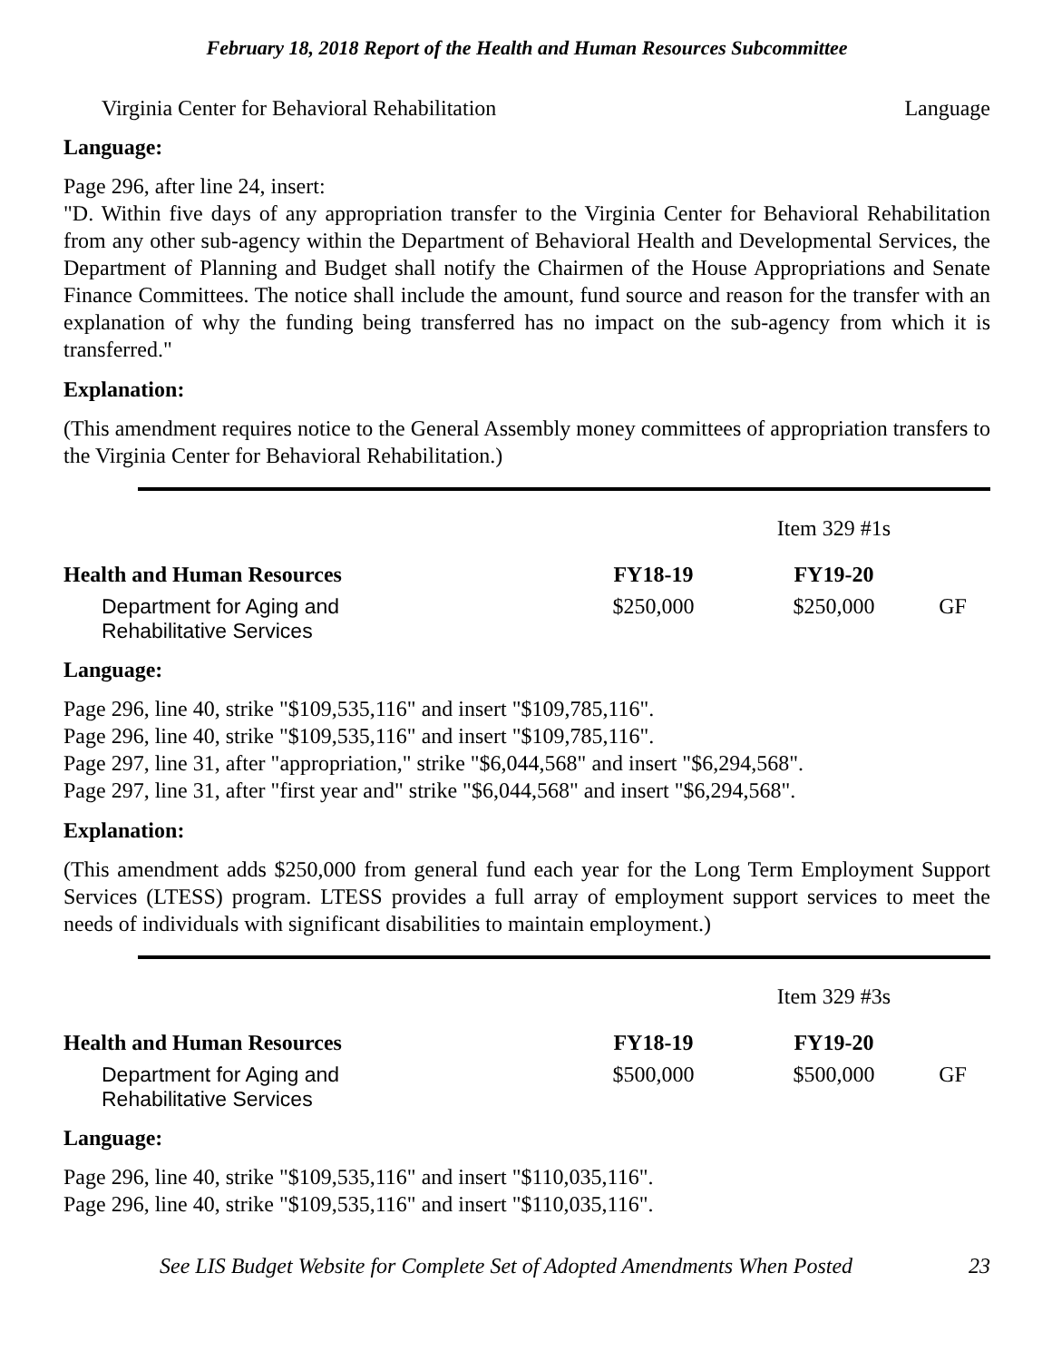February 18, 2018 Report of the Health and Human Resources Subcommittee
Virginia Center for Behavioral Rehabilitation Language
Language:
Page 296, after line 24, insert:
"D. Within five days of any appropriation transfer to the Virginia Center for Behavioral Rehabilitation from any other sub-agency within the Department of Behavioral Health and Developmental Services, the Department of Planning and Budget shall notify the Chairmen of the House Appropriations and Senate Finance Committees. The notice shall include the amount, fund source and reason for the transfer with an explanation of why the funding being transferred has no impact on the sub-agency from which it is transferred."
Explanation:
(This amendment requires notice to the General Assembly money committees of appropriation transfers to the Virginia Center for Behavioral Rehabilitation.)
| | | Item 329 #1s | |
| Health and Human Resources | FY18-19 | FY19-20 | |
| Department for Aging and Rehabilitative Services | $250,000 | $250,000 | GF |
Language:
Page 296, line 40, strike "$109,535,116" and insert "$109,785,116".
Page 296, line 40, strike "$109,535,116" and insert "$109,785,116".
Page 297, line 31, after "appropriation," strike "$6,044,568" and insert "$6,294,568".
Page 297, line 31, after "first year and" strike "$6,044,568" and insert "$6,294,568".
Explanation:
(This amendment adds $250,000 from general fund each year for the Long Term Employment Support Services (LTESS) program. LTESS provides a full array of employment support services to meet the needs of individuals with significant disabilities to maintain employment.)
| | | Item 329 #3s | |
| Health and Human Resources | FY18-19 | FY19-20 | |
| Department for Aging and Rehabilitative Services | $500,000 | $500,000 | GF |
Language:
Page 296, line 40, strike "$109,535,116" and insert "$110,035,116".
Page 296, line 40, strike "$109,535,116" and insert "$110,035,116".
See LIS Budget Website for Complete Set of Adopted Amendments When Posted 23